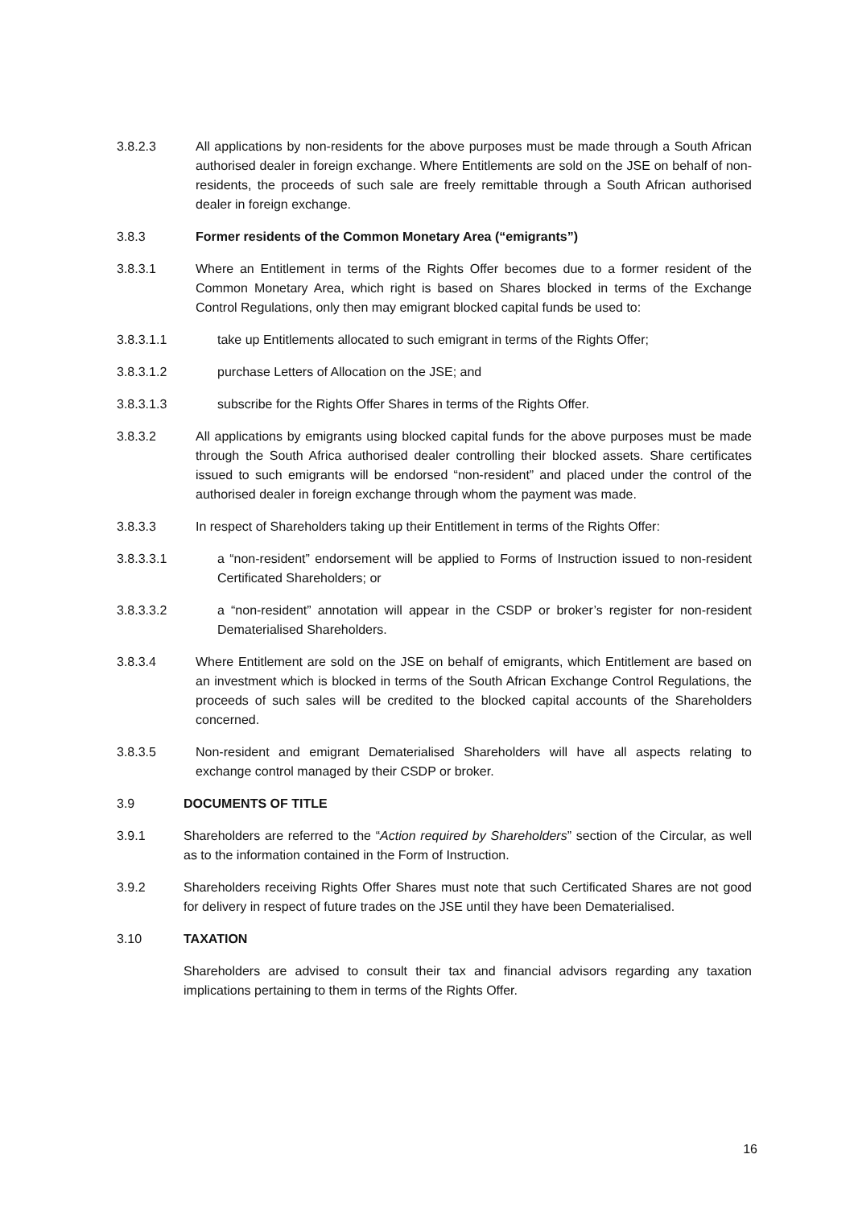3.8.2.3 All applications by non-residents for the above purposes must be made through a South African authorised dealer in foreign exchange. Where Entitlements are sold on the JSE on behalf of non-residents, the proceeds of such sale are freely remittable through a South African authorised dealer in foreign exchange.
3.8.3 Former residents of the Common Monetary Area (“emigrants”)
3.8.3.1 Where an Entitlement in terms of the Rights Offer becomes due to a former resident of the Common Monetary Area, which right is based on Shares blocked in terms of the Exchange Control Regulations, only then may emigrant blocked capital funds be used to:
3.8.3.1.1 take up Entitlements allocated to such emigrant in terms of the Rights Offer;
3.8.3.1.2 purchase Letters of Allocation on the JSE; and
3.8.3.1.3 subscribe for the Rights Offer Shares in terms of the Rights Offer.
3.8.3.2 All applications by emigrants using blocked capital funds for the above purposes must be made through the South Africa authorised dealer controlling their blocked assets. Share certificates issued to such emigrants will be endorsed “non-resident” and placed under the control of the authorised dealer in foreign exchange through whom the payment was made.
3.8.3.3 In respect of Shareholders taking up their Entitlement in terms of the Rights Offer:
3.8.3.3.1 a “non-resident” endorsement will be applied to Forms of Instruction issued to non-resident Certificated Shareholders; or
3.8.3.3.2 a “non-resident” annotation will appear in the CSDP or broker’s register for non-resident Dematerialised Shareholders.
3.8.3.4 Where Entitlement are sold on the JSE on behalf of emigrants, which Entitlement are based on an investment which is blocked in terms of the South African Exchange Control Regulations, the proceeds of such sales will be credited to the blocked capital accounts of the Shareholders concerned.
3.8.3.5 Non-resident and emigrant Dematerialised Shareholders will have all aspects relating to exchange control managed by their CSDP or broker.
3.9 DOCUMENTS OF TITLE
3.9.1 Shareholders are referred to the “Action required by Shareholders” section of the Circular, as well as to the information contained in the Form of Instruction.
3.9.2 Shareholders receiving Rights Offer Shares must note that such Certificated Shares are not good for delivery in respect of future trades on the JSE until they have been Dematerialised.
3.10 TAXATION
Shareholders are advised to consult their tax and financial advisors regarding any taxation implications pertaining to them in terms of the Rights Offer.
16